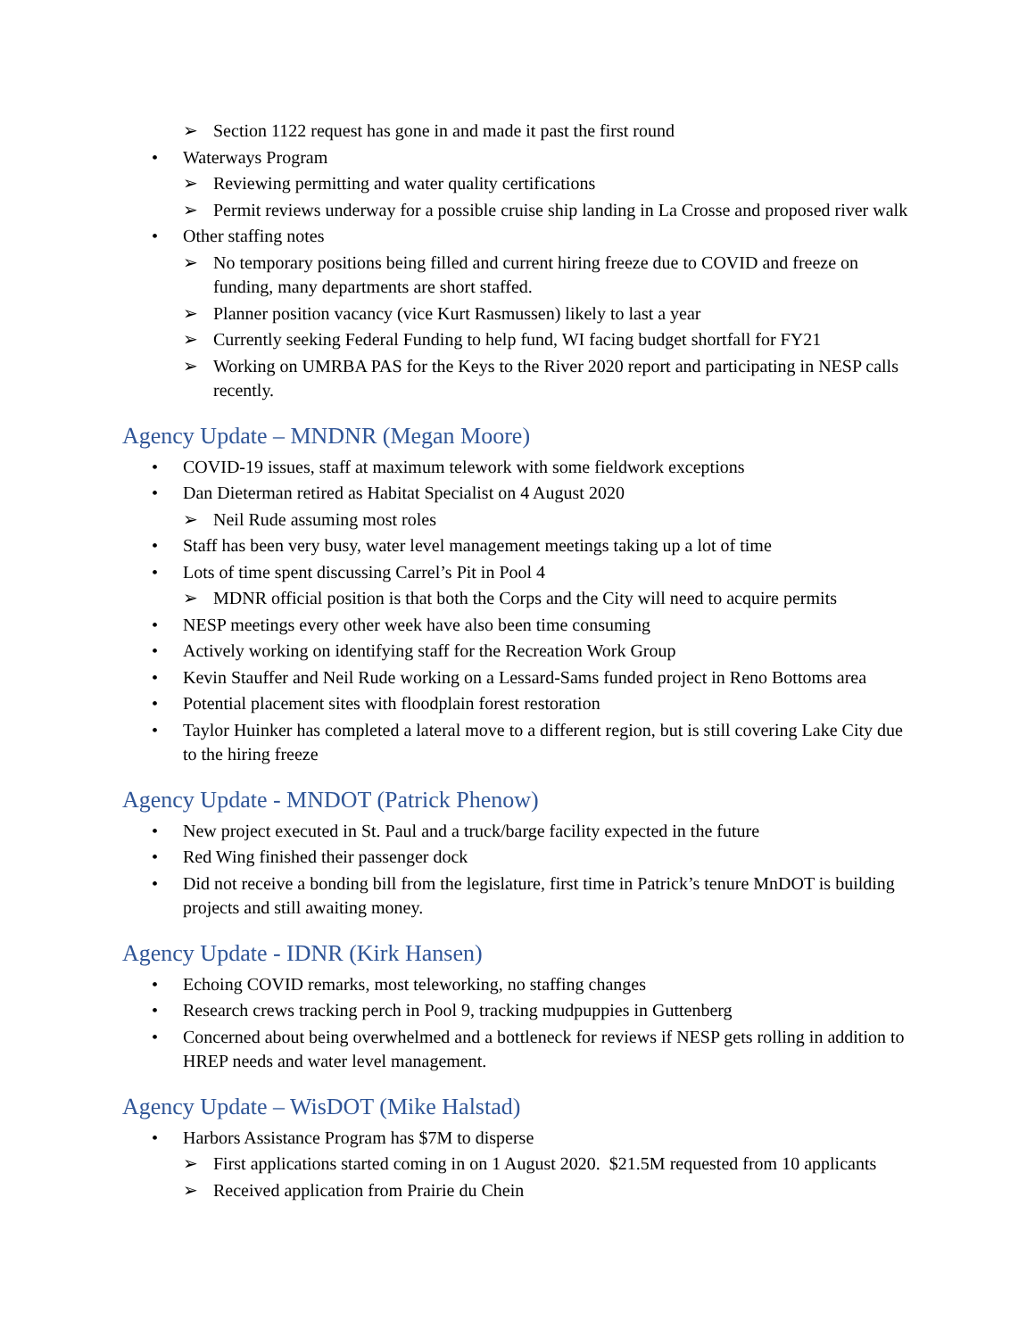➢ Section 1122 request has gone in and made it past the first round
• Waterways Program
➢ Reviewing permitting and water quality certifications
➢ Permit reviews underway for a possible cruise ship landing in La Crosse and proposed river walk
• Other staffing notes
➢ No temporary positions being filled and current hiring freeze due to COVID and freeze on funding, many departments are short staffed.
➢ Planner position vacancy (vice Kurt Rasmussen) likely to last a year
➢ Currently seeking Federal Funding to help fund, WI facing budget shortfall for FY21
➢ Working on UMRBA PAS for the Keys to the River 2020 report and participating in NESP calls recently.
Agency Update – MNDNR (Megan Moore)
• COVID-19 issues, staff at maximum telework with some fieldwork exceptions
• Dan Dieterman retired as Habitat Specialist on 4 August 2020
➢ Neil Rude assuming most roles
• Staff has been very busy, water level management meetings taking up a lot of time
• Lots of time spent discussing Carrel’s Pit in Pool 4
➢ MDNR official position is that both the Corps and the City will need to acquire permits
• NESP meetings every other week have also been time consuming
• Actively working on identifying staff for the Recreation Work Group
• Kevin Stauffer and Neil Rude working on a Lessard-Sams funded project in Reno Bottoms area
• Potential placement sites with floodplain forest restoration
• Taylor Huinker has completed a lateral move to a different region, but is still covering Lake City due to the hiring freeze
Agency Update - MNDOT (Patrick Phenow)
• New project executed in St. Paul and a truck/barge facility expected in the future
• Red Wing finished their passenger dock
• Did not receive a bonding bill from the legislature, first time in Patrick’s tenure MnDOT is building projects and still awaiting money.
Agency Update - IDNR (Kirk Hansen)
• Echoing COVID remarks, most teleworking, no staffing changes
• Research crews tracking perch in Pool 9, tracking mudpuppies in Guttenberg
• Concerned about being overwhelmed and a bottleneck for reviews if NESP gets rolling in addition to HREP needs and water level management.
Agency Update – WisDOT (Mike Halstad)
• Harbors Assistance Program has $7M to disperse
➢ First applications started coming in on 1 August 2020. $21.5M requested from 10 applicants
➢ Received application from Prairie du Chein